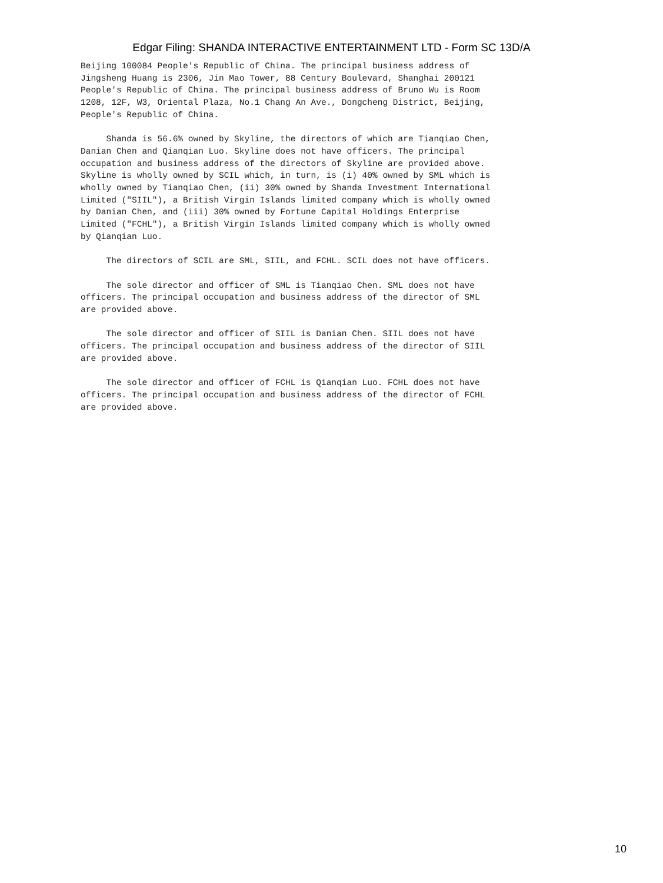Edgar Filing: SHANDA INTERACTIVE ENTERTAINMENT LTD - Form SC 13D/A
Beijing 100084 People's Republic of China. The principal business address of
Jingsheng Huang is 2306, Jin Mao Tower, 88 Century Boulevard, Shanghai 200121
People's Republic of China. The principal business address of Bruno Wu is Room
1208, 12F, W3, Oriental Plaza, No.1 Chang An Ave., Dongcheng District, Beijing,
People's Republic of China.

     Shanda is 56.6% owned by Skyline, the directors of which are Tianqiao Chen,
Danian Chen and Qianqian Luo. Skyline does not have officers. The principal
occupation and business address of the directors of Skyline are provided above.
Skyline is wholly owned by SCIL which, in turn, is (i) 40% owned by SML which is
wholly owned by Tianqiao Chen, (ii) 30% owned by Shanda Investment International
Limited ("SIIL"), a British Virgin Islands limited company which is wholly owned
by Danian Chen, and (iii) 30% owned by Fortune Capital Holdings Enterprise
Limited ("FCHL"), a British Virgin Islands limited company which is wholly owned
by Qianqian Luo.

     The directors of SCIL are SML, SIIL, and FCHL. SCIL does not have officers.

     The sole director and officer of SML is Tianqiao Chen. SML does not have
officers. The principal occupation and business address of the director of SML
are provided above.

     The sole director and officer of SIIL is Danian Chen. SIIL does not have
officers. The principal occupation and business address of the director of SIIL
are provided above.

     The sole director and officer of FCHL is Qianqian Luo. FCHL does not have
officers. The principal occupation and business address of the director of FCHL
are provided above.
10